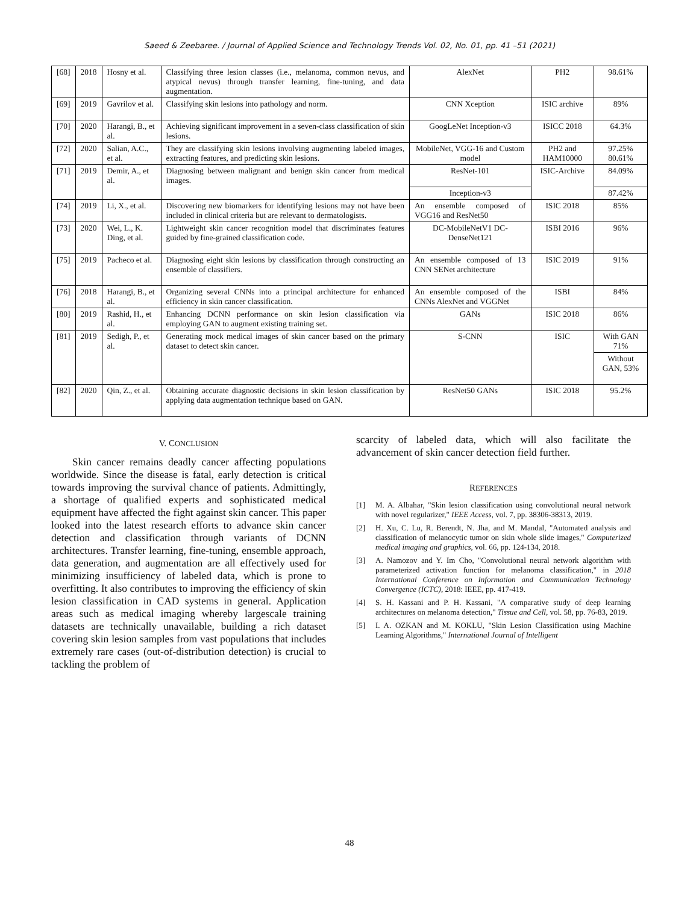Saeed & Zeebaree. / Journal of Applied Science and Technology Trends Vol. 02, No. 01, pp. 41 –51 (2021)
| [68] | 2018 | Hosny et al. | Classifying three lesion classes (i.e., melanoma, common nevus, and atypical nevus) through transfer learning, fine-tuning, and data augmentation. | AlexNet | PH2 | 98.61% |
| [69] | 2019 | Gavrilov et al. | Classifying skin lesions into pathology and norm. | CNN Xception | ISIC archive | 89% |
| [70] | 2020 | Harangi, B., et al. | Achieving significant improvement in a seven-class classification of skin lesions. | GoogLeNet Inception-v3 | ISICC 2018 | 64.3% |
| [72] | 2020 | Salian, A.C., et al. | They are classifying skin lesions involving augmenting labeled images, extracting features, and predicting skin lesions. | MobileNet, VGG-16 and Custom model | PH2 and HAM10000 | 97.25% 80.61% |
| [71] | 2019 | Demir, A., et al. | Diagnosing between malignant and benign skin cancer from medical images. | ResNet-101 | ISIC-Archive | 84.09% |
| | | | | Inception-v3 | | 87.42% |
| [74] | 2019 | Li, X., et al. | Discovering new biomarkers for identifying lesions may not have been included in clinical criteria but are relevant to dermatologists. | An ensemble composed of VGG16 and ResNet50 | ISIC 2018 | 85% |
| [73] | 2020 | Wei, L., K. Ding, et al. | Lightweight skin cancer recognition model that discriminates features guided by fine-grained classification code. | DC-MobileNetV1 DC-DenseNet121 | ISBI 2016 | 96% |
| [75] | 2019 | Pacheco et al. | Diagnosing eight skin lesions by classification through constructing an ensemble of classifiers. | An ensemble composed of 13 CNN SENet architecture | ISIC 2019 | 91% |
| [76] | 2018 | Harangi, B., et al. | Organizing several CNNs into a principal architecture for enhanced efficiency in skin cancer classification. | An ensemble composed of the CNNs AlexNet and VGGNet | ISBI | 84% |
| [80] | 2019 | Rashid, H., et al. | Enhancing DCNN performance on skin lesion classification via employing GAN to augment existing training set. | GANs | ISIC 2018 | 86% |
| [81] | 2019 | Sedigh, P., et al. | Generating mock medical images of skin cancer based on the primary dataset to detect skin cancer. | S-CNN | ISIC | With GAN 71% |
| | | | | | | Without GAN, 53% |
| [82] | 2020 | Qin, Z., et al. | Obtaining accurate diagnostic decisions in skin lesion classification by applying data augmentation technique based on GAN. | ResNet50 GANs | ISIC 2018 | 95.2% |
V. CONCLUSION
Skin cancer remains deadly cancer affecting populations worldwide. Since the disease is fatal, early detection is critical towards improving the survival chance of patients. Admittingly, a shortage of qualified experts and sophisticated medical equipment have affected the fight against skin cancer. This paper looked into the latest research efforts to advance skin cancer detection and classification through variants of DCNN architectures. Transfer learning, fine-tuning, ensemble approach, data generation, and augmentation are all effectively used for minimizing insufficiency of labeled data, which is prone to overfitting. It also contributes to improving the efficiency of skin lesion classification in CAD systems in general. Application areas such as medical imaging whereby largescale training datasets are technically unavailable, building a rich dataset covering skin lesion samples from vast populations that includes extremely rare cases (out-of-distribution detection) is crucial to tackling the problem of
scarcity of labeled data, which will also facilitate the advancement of skin cancer detection field further.
REFERENCES
[1] M. A. Albahar, "Skin lesion classification using convolutional neural network with novel regularizer," IEEE Access, vol. 7, pp. 38306-38313, 2019.
[2] H. Xu, C. Lu, R. Berendt, N. Jha, and M. Mandal, "Automated analysis and classification of melanocytic tumor on skin whole slide images," Computerized medical imaging and graphics, vol. 66, pp. 124-134, 2018.
[3] A. Namozov and Y. Im Cho, "Convolutional neural network algorithm with parameterized activation function for melanoma classification," in 2018 International Conference on Information and Communication Technology Convergence (ICTC), 2018: IEEE, pp. 417-419.
[4] S. H. Kassani and P. H. Kassani, "A comparative study of deep learning architectures on melanoma detection," Tissue and Cell, vol. 58, pp. 76-83, 2019.
[5] I. A. OZKAN and M. KOKLU, "Skin Lesion Classification using Machine Learning Algorithms," International Journal of Intelligent
48